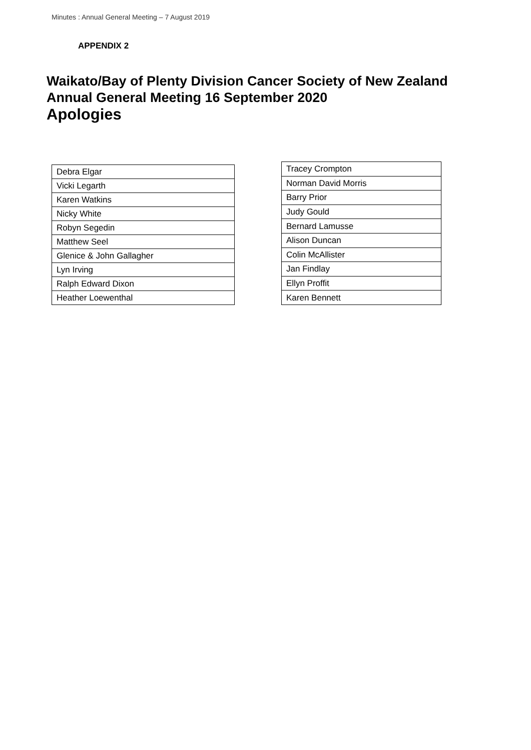Minutes : Annual General Meeting – 7 August 2019
APPENDIX 2
Waikato/Bay of Plenty Division Cancer Society of New Zealand
Annual General Meeting 16 September 2020
Apologies
| Debra Elgar |
| Vicki Legarth |
| Karen Watkins |
| Nicky White |
| Robyn Segedin |
| Matthew Seel |
| Glenice & John Gallagher |
| Lyn Irving |
| Ralph Edward Dixon |
| Heather Loewenthal |
| Tracey Crompton |
| Norman David Morris |
| Barry Prior |
| Judy Gould |
| Bernard Lamusse |
| Alison Duncan |
| Colin McAllister |
| Jan Findlay |
| Ellyn Proffit |
| Karen Bennett |